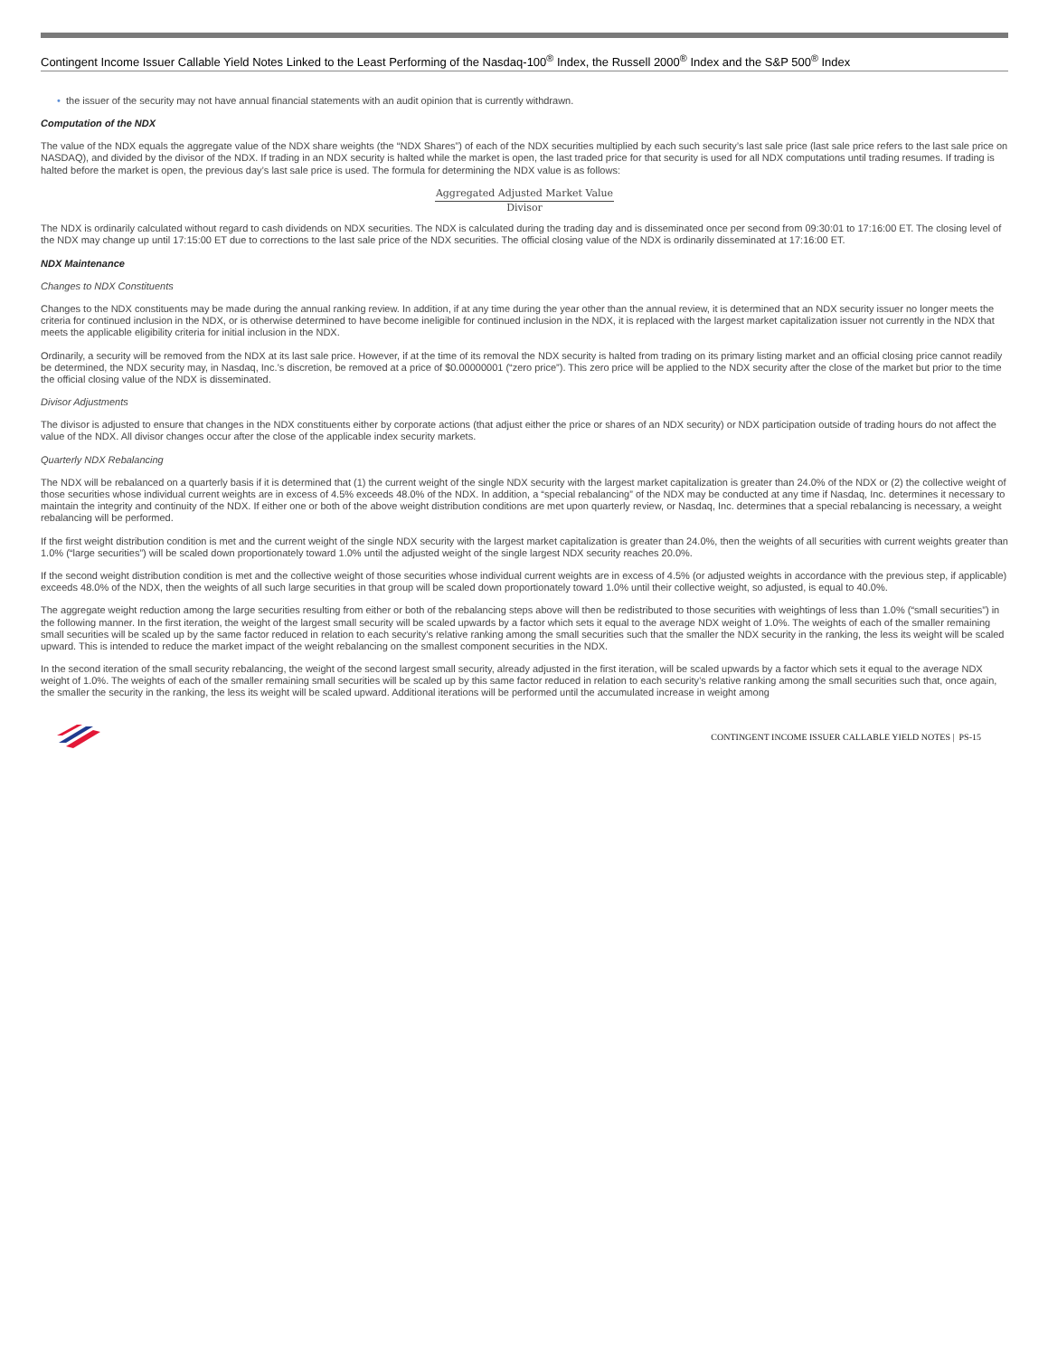Contingent Income Issuer Callable Yield Notes Linked to the Least Performing of the Nasdaq-100<sup>®</sup> Index, the Russell 2000<sup>®</sup> Index and the S&P 500<sup>®</sup> Index
• the issuer of the security may not have annual financial statements with an audit opinion that is currently withdrawn.
Computation of the NDX
The value of the NDX equals the aggregate value of the NDX share weights (the “NDX Shares”) of each of the NDX securities multiplied by each such security’s last sale price (last sale price refers to the last sale price on NASDAQ), and divided by the divisor of the NDX. If trading in an NDX security is halted while the market is open, the last traded price for that security is used for all NDX computations until trading resumes. If trading is halted before the market is open, the previous day’s last sale price is used. The formula for determining the NDX value is as follows:
Aggregated Adjusted Market Value
Divisor
The NDX is ordinarily calculated without regard to cash dividends on NDX securities. The NDX is calculated during the trading day and is disseminated once per second from 09:30:01 to 17:16:00 ET. The closing level of the NDX may change up until 17:15:00 ET due to corrections to the last sale price of the NDX securities. The official closing value of the NDX is ordinarily disseminated at 17:16:00 ET.
NDX Maintenance
Changes to NDX Constituents
Changes to the NDX constituents may be made during the annual ranking review. In addition, if at any time during the year other than the annual review, it is determined that an NDX security issuer no longer meets the criteria for continued inclusion in the NDX, or is otherwise determined to have become ineligible for continued inclusion in the NDX, it is replaced with the largest market capitalization issuer not currently in the NDX that meets the applicable eligibility criteria for initial inclusion in the NDX.
Ordinarily, a security will be removed from the NDX at its last sale price. However, if at the time of its removal the NDX security is halted from trading on its primary listing market and an official closing price cannot readily be determined, the NDX security may, in Nasdaq, Inc.’s discretion, be removed at a price of $0.00000001 (“zero price”). This zero price will be applied to the NDX security after the close of the market but prior to the time the official closing value of the NDX is disseminated.
Divisor Adjustments
The divisor is adjusted to ensure that changes in the NDX constituents either by corporate actions (that adjust either the price or shares of an NDX security) or NDX participation outside of trading hours do not affect the value of the NDX. All divisor changes occur after the close of the applicable index security markets.
Quarterly NDX Rebalancing
The NDX will be rebalanced on a quarterly basis if it is determined that (1) the current weight of the single NDX security with the largest market capitalization is greater than 24.0% of the NDX or (2) the collective weight of those securities whose individual current weights are in excess of 4.5% exceeds 48.0% of the NDX. In addition, a “special rebalancing” of the NDX may be conducted at any time if Nasdaq, Inc. determines it necessary to maintain the integrity and continuity of the NDX. If either one or both of the above weight distribution conditions are met upon quarterly review, or Nasdaq, Inc. determines that a special rebalancing is necessary, a weight rebalancing will be performed.
If the first weight distribution condition is met and the current weight of the single NDX security with the largest market capitalization is greater than 24.0%, then the weights of all securities with current weights greater than 1.0% (“large securities”) will be scaled down proportionately toward 1.0% until the adjusted weight of the single largest NDX security reaches 20.0%.
If the second weight distribution condition is met and the collective weight of those securities whose individual current weights are in excess of 4.5% (or adjusted weights in accordance with the previous step, if applicable) exceeds 48.0% of the NDX, then the weights of all such large securities in that group will be scaled down proportionately toward 1.0% until their collective weight, so adjusted, is equal to 40.0%.
The aggregate weight reduction among the large securities resulting from either or both of the rebalancing steps above will then be redistributed to those securities with weightings of less than 1.0% (“small securities”) in the following manner. In the first iteration, the weight of the largest small security will be scaled upwards by a factor which sets it equal to the average NDX weight of 1.0%. The weights of each of the smaller remaining small securities will be scaled up by the same factor reduced in relation to each security’s relative ranking among the small securities such that the smaller the NDX security in the ranking, the less its weight will be scaled upward. This is intended to reduce the market impact of the weight rebalancing on the smallest component securities in the NDX.
In the second iteration of the small security rebalancing, the weight of the second largest small security, already adjusted in the first iteration, will be scaled upwards by a factor which sets it equal to the average NDX weight of 1.0%. The weights of each of the smaller remaining small securities will be scaled up by this same factor reduced in relation to each security’s relative ranking among the small securities such that, once again, the smaller the security in the ranking, the less its weight will be scaled upward. Additional iterations will be performed until the accumulated increase in weight among
CONTINGENT INCOME ISSUER CALLABLE YIELD NOTES | PS-15